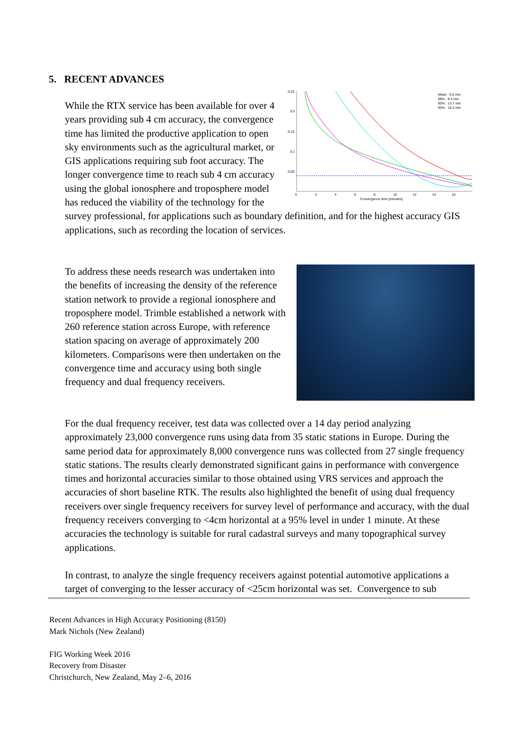5. RECENT ADVANCES
0.25
0.2
0.15
0.1
0.05
0
2
4
6
8
10
12
14
16
Convergence time [minutes]
Mean : 9.5 min
68% : 9.4 min
90% : 13.7 min
95% : 16.4 min
While the RTX service has been available for over 4 years providing sub 4 cm accuracy, the convergence time has limited the productive application to open sky environments such as the agricultural market, or GIS applications requiring sub foot accuracy. The longer convergence time to reach sub 4 cm accuracy using the global ionosphere and troposphere model has reduced the viability of the technology for the survey professional, for applications such as boundary definition, and for the highest accuracy GIS applications, such as recording the location of services.
To address these needs research was undertaken into the benefits of increasing the density of the reference station network to provide a regional ionosphere and troposphere model. Trimble established a network with 260 reference station across Europe, with reference station spacing on average of approximately 200 kilometers. Comparisons were then undertaken on the convergence time and accuracy using both single frequency and dual frequency receivers.
For the dual frequency receiver, test data was collected over a 14 day period analyzing approximately 23,000 convergence runs using data from 35 static stations in Europe. During the same period data for approximately 8,000 convergence runs was collected from 27 single frequency static stations. The results clearly demonstrated significant gains in performance with convergence times and horizontal accuracies similar to those obtained using VRS services and approach the accuracies of short baseline RTK. The results also highlighted the benefit of using dual frequency receivers over single frequency receivers for survey level of performance and accuracy, with the dual frequency receivers converging to <4cm horizontal at a 95% level in under 1 minute. At these accuracies the technology is suitable for rural cadastral surveys and many topographical survey applications.
In contrast, to analyze the single frequency receivers against potential automotive applications a target of converging to the lesser accuracy of <25cm horizontal was set. Convergence to sub
Recent Advances in High Accuracy Positioning (8150)
Mark Nichols (New Zealand)
FIG Working Week 2016
Recovery from Disaster
Christchurch, New Zealand, May 2–6, 2016